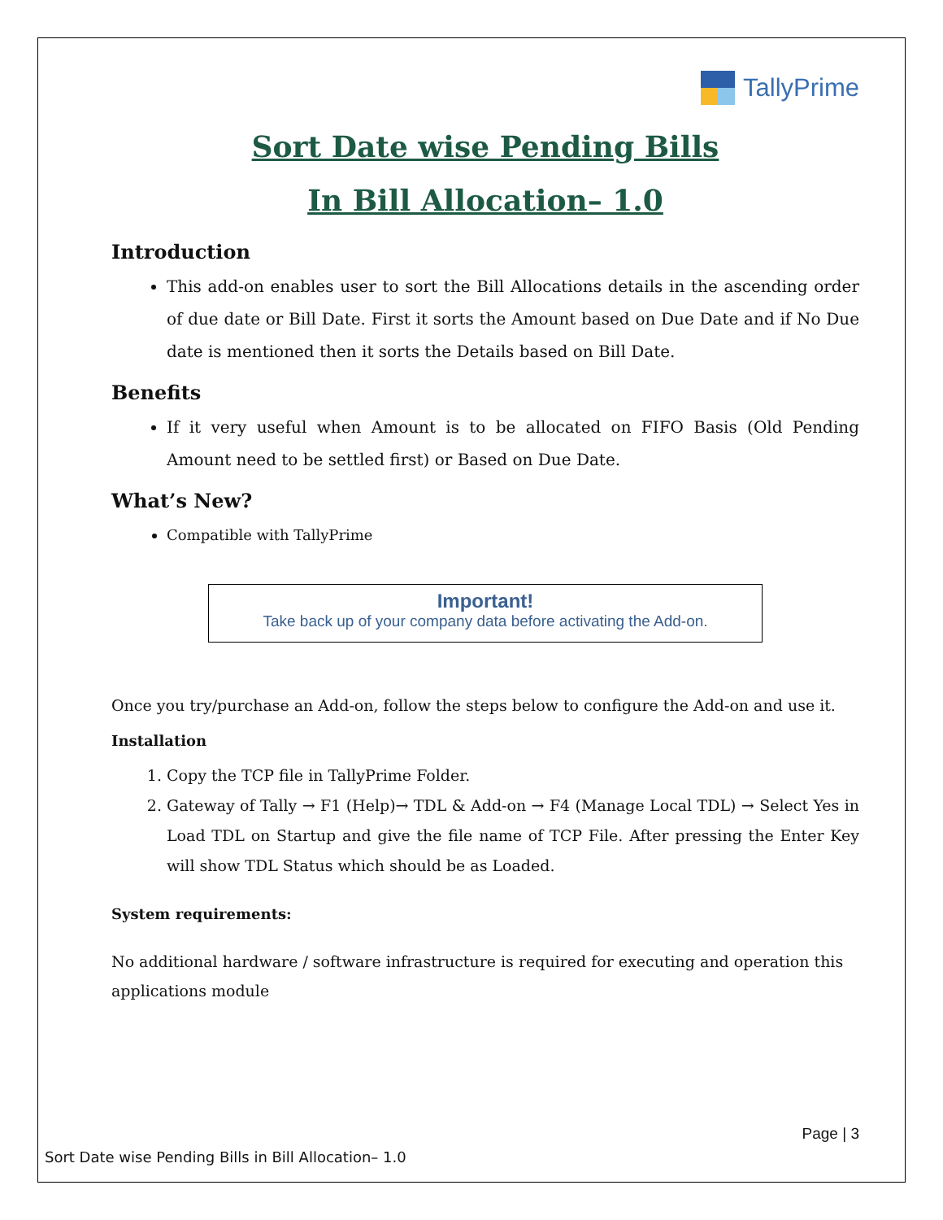TallyPrime
Sort Date wise Pending Bills
In Bill Allocation– 1.0
Introduction
This add-on enables user to sort the Bill Allocations details in the ascending order of due date or Bill Date. First it sorts the Amount based on Due Date and if No Due date is mentioned then it sorts the Details based on Bill Date.
Benefits
If it very useful when Amount is to be allocated on FIFO Basis (Old Pending Amount need to be settled first) or Based on Due Date.
What’s New?
Compatible with TallyPrime
Important!
Take back up of your company data before activating the Add-on.
Once you try/purchase an Add-on, follow the steps below to configure the Add-on and use it.
Installation
1. Copy the TCP file in TallyPrime Folder.
2. Gateway of Tally → F1 (Help)→ TDL & Add-on → F4 (Manage Local TDL) → Select Yes in Load TDL on Startup and give the file name of TCP File. After pressing the Enter Key will show TDL Status which should be as Loaded.
System requirements:
No additional hardware / software infrastructure is required for executing and operation this applications module
Page | 3
Sort Date wise Pending Bills in Bill Allocation– 1.0